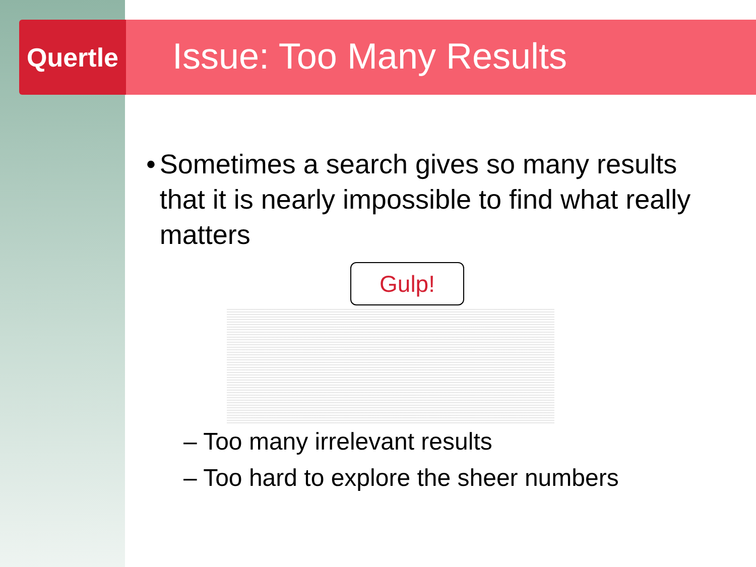Quertle
Issue: Too Many Results
• Sometimes a search gives so many results that it is nearly impossible to find what really matters
Gulp!
– Too many irrelevant results
– Too hard to explore the sheer numbers